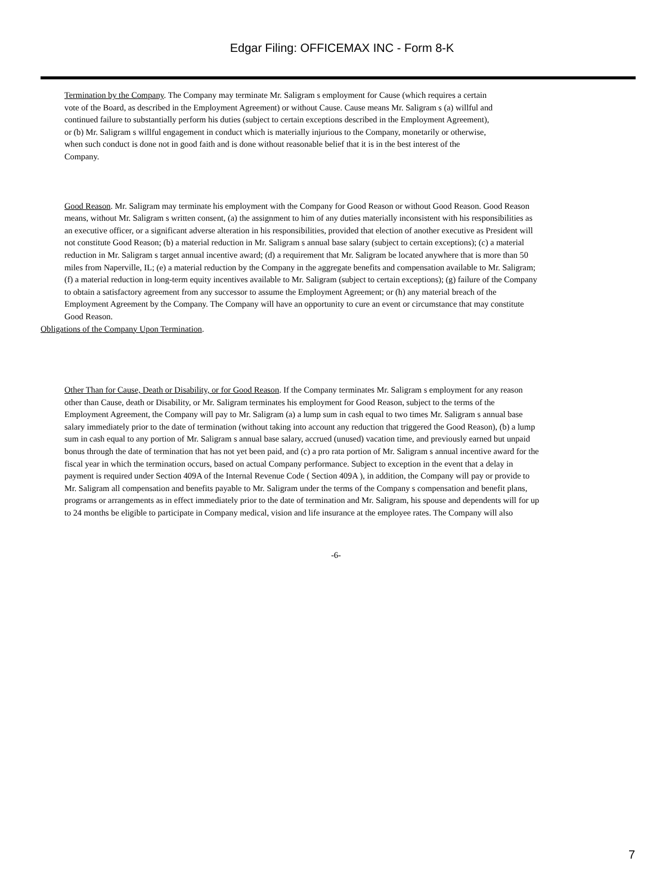Edgar Filing: OFFICEMAX INC - Form 8-K
Termination by the Company. The Company may terminate Mr. Saligram s employment for Cause (which requires a certain
vote of the Board, as described in the Employment Agreement) or without Cause. Cause means Mr. Saligram s (a) willful and
continued failure to substantially perform his duties (subject to certain exceptions described in the Employment Agreement),
or (b) Mr. Saligram s willful engagement in conduct which is materially injurious to the Company, monetarily or otherwise,
when such conduct is done not in good faith and is done without reasonable belief that it is in the best interest of the
Company.
Good Reason. Mr. Saligram may terminate his employment with the Company for Good Reason or without Good Reason. Good Reason
means, without Mr. Saligram s written consent, (a) the assignment to him of any duties materially inconsistent with his responsibilities as
an executive officer, or a significant adverse alteration in his responsibilities, provided that election of another executive as President will
not constitute Good Reason; (b) a material reduction in Mr. Saligram s annual base salary (subject to certain exceptions); (c) a material
reduction in Mr. Saligram s target annual incentive award; (d) a requirement that Mr. Saligram be located anywhere that is more than 50
miles from Naperville, IL; (e) a material reduction by the Company in the aggregate benefits and compensation available to Mr. Saligram;
(f) a material reduction in long-term equity incentives available to Mr. Saligram (subject to certain exceptions); (g) failure of the Company
to obtain a satisfactory agreement from any successor to assume the Employment Agreement; or (h) any material breach of the
Employment Agreement by the Company. The Company will have an opportunity to cure an event or circumstance that may constitute
Good Reason.
Obligations of the Company Upon Termination.
Other Than for Cause, Death or Disability, or for Good Reason. If the Company terminates Mr. Saligram s employment for any reason
other than Cause, death or Disability, or Mr. Saligram terminates his employment for Good Reason, subject to the terms of the
Employment Agreement, the Company will pay to Mr. Saligram (a) a lump sum in cash equal to two times Mr. Saligram s annual base
salary immediately prior to the date of termination (without taking into account any reduction that triggered the Good Reason), (b) a lump
sum in cash equal to any portion of Mr. Saligram s annual base salary, accrued (unused) vacation time, and previously earned but unpaid
bonus through the date of termination that has not yet been paid, and (c) a pro rata portion of Mr. Saligram s annual incentive award for the
fiscal year in which the termination occurs, based on actual Company performance. Subject to exception in the event that a delay in
payment is required under Section 409A of the Internal Revenue Code ( Section 409A ), in addition, the Company will pay or provide to
Mr. Saligram all compensation and benefits payable to Mr. Saligram under the terms of the Company s compensation and benefit plans,
programs or arrangements as in effect immediately prior to the date of termination and Mr. Saligram, his spouse and dependents will for up
to 24 months be eligible to participate in Company medical, vision and life insurance at the employee rates. The Company will also
-6-
7